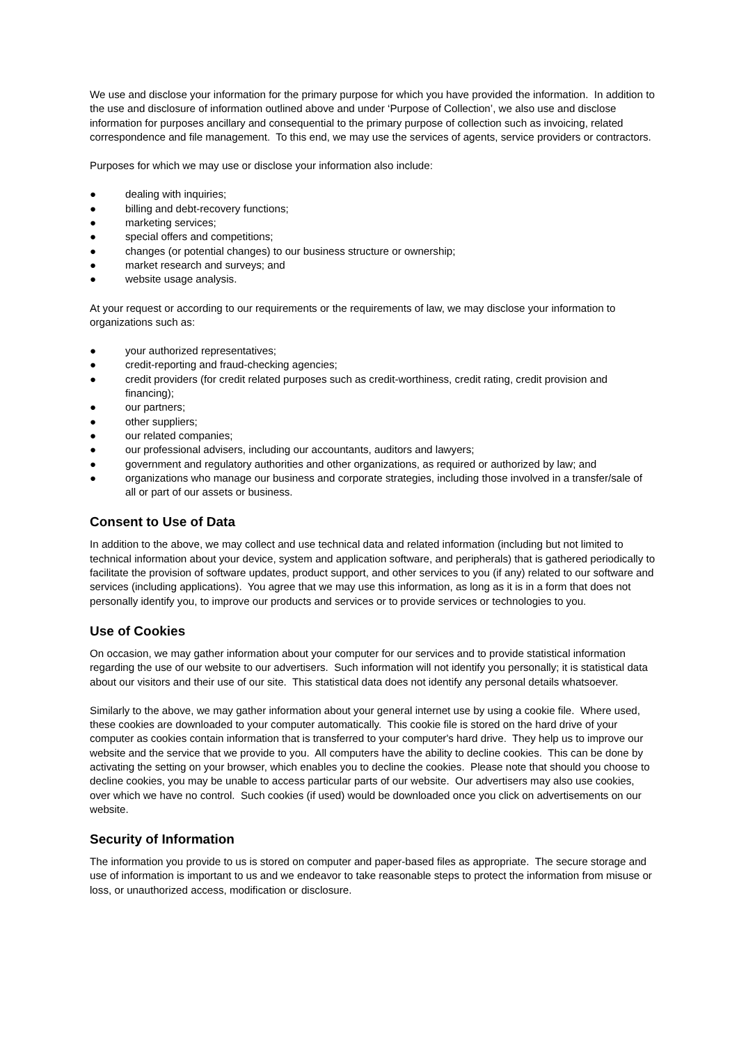We use and disclose your information for the primary purpose for which you have provided the information. In addition to the use and disclosure of information outlined above and under ‘Purpose of Collection’, we also use and disclose information for purposes ancillary and consequential to the primary purpose of collection such as invoicing, related correspondence and file management. To this end, we may use the services of agents, service providers or contractors.
Purposes for which we may use or disclose your information also include:
● dealing with inquiries;
● billing and debt-recovery functions;
● marketing services;
● special offers and competitions;
● changes (or potential changes) to our business structure or ownership;
● market research and surveys; and
● website usage analysis.
At your request or according to our requirements or the requirements of law, we may disclose your information to organizations such as:
● your authorized representatives;
● credit-reporting and fraud-checking agencies;
● credit providers (for credit related purposes such as credit-worthiness, credit rating, credit provision and financing);
● our partners;
● other suppliers;
● our related companies;
● our professional advisers, including our accountants, auditors and lawyers;
● government and regulatory authorities and other organizations, as required or authorized by law; and
● organizations who manage our business and corporate strategies, including those involved in a transfer/sale of all or part of our assets or business.
Consent to Use of Data
In addition to the above, we may collect and use technical data and related information (including but not limited to technical information about your device, system and application software, and peripherals) that is gathered periodically to facilitate the provision of software updates, product support, and other services to you (if any) related to our software and services (including applications). You agree that we may use this information, as long as it is in a form that does not personally identify you, to improve our products and services or to provide services or technologies to you.
Use of Cookies
On occasion, we may gather information about your computer for our services and to provide statistical information regarding the use of our website to our advertisers. Such information will not identify you personally; it is statistical data about our visitors and their use of our site. This statistical data does not identify any personal details whatsoever.
Similarly to the above, we may gather information about your general internet use by using a cookie file. Where used, these cookies are downloaded to your computer automatically. This cookie file is stored on the hard drive of your computer as cookies contain information that is transferred to your computer's hard drive. They help us to improve our website and the service that we provide to you. All computers have the ability to decline cookies. This can be done by activating the setting on your browser, which enables you to decline the cookies. Please note that should you choose to decline cookies, you may be unable to access particular parts of our website. Our advertisers may also use cookies, over which we have no control. Such cookies (if used) would be downloaded once you click on advertisements on our website.
Security of Information
The information you provide to us is stored on computer and paper-based files as appropriate. The secure storage and use of information is important to us and we endeavor to take reasonable steps to protect the information from misuse or loss, or unauthorized access, modification or disclosure.